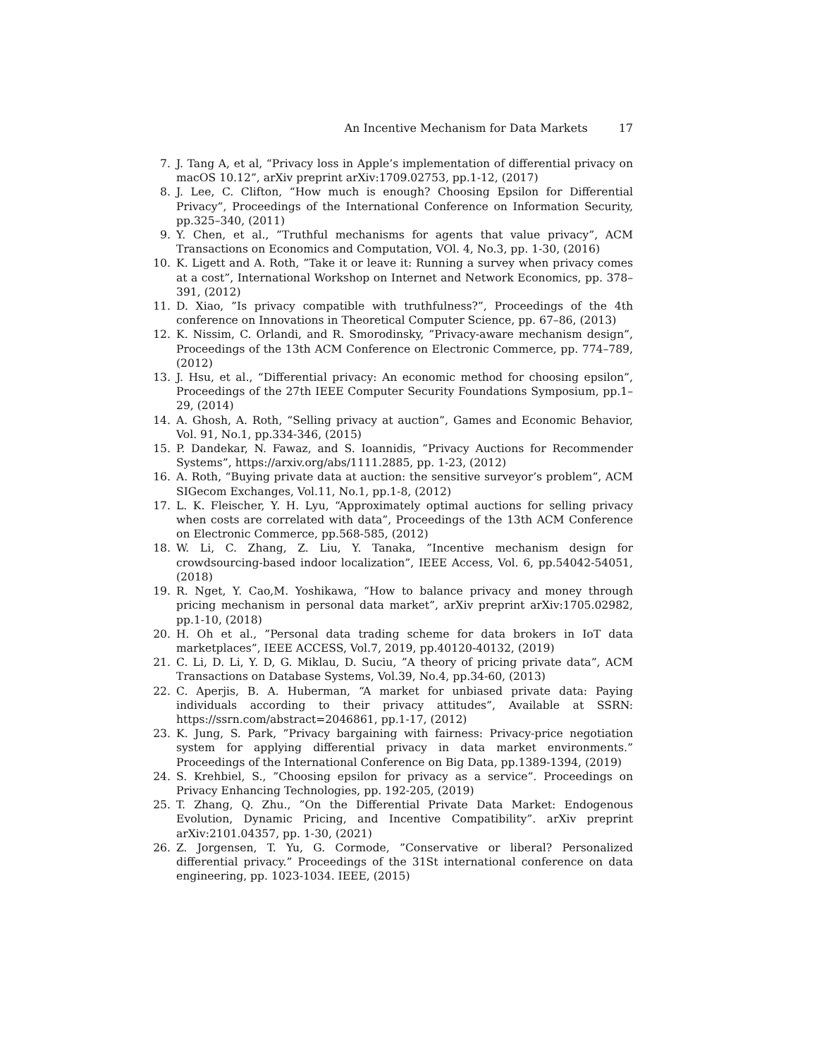An Incentive Mechanism for Data Markets 17
7. J. Tang A, et al, “Privacy loss in Apple’s implementation of differential privacy on macOS 10.12”, arXiv preprint arXiv:1709.02753, pp.1-12, (2017)
8. J. Lee, C. Clifton, “How much is enough? Choosing Epsilon for Differential Privacy”, Proceedings of the International Conference on Information Security, pp.325–340, (2011)
9. Y. Chen, et al., ”Truthful mechanisms for agents that value privacy”, ACM Transactions on Economics and Computation, VOl. 4, No.3, pp. 1-30, (2016)
10. K. Ligett and A. Roth, ”Take it or leave it: Running a survey when privacy comes at a cost”, International Workshop on Internet and Network Economics, pp. 378–391, (2012)
11. D. Xiao, ”Is privacy compatible with truthfulness?”, Proceedings of the 4th conference on Innovations in Theoretical Computer Science, pp. 67–86, (2013)
12. K. Nissim, C. Orlandi, and R. Smorodinsky, ”Privacy-aware mechanism design”, Proceedings of the 13th ACM Conference on Electronic Commerce, pp. 774–789, (2012)
13. J. Hsu, et al., “Differential privacy: An economic method for choosing epsilon”, Proceedings of the 27th IEEE Computer Security Foundations Symposium, pp.1–29, (2014)
14. A. Ghosh, A. Roth, “Selling privacy at auction”, Games and Economic Behavior, Vol. 91, No.1, pp.334-346, (2015)
15. P. Dandekar, N. Fawaz, and S. Ioannidis, ”Privacy Auctions for Recommender Systems”, https://arxiv.org/abs/1111.2885, pp. 1-23, (2012)
16. A. Roth, “Buying private data at auction: the sensitive surveyor’s problem”, ACM SIGecom Exchanges, Vol.11, No.1, pp.1-8, (2012)
17. L. K. Fleischer, Y. H. Lyu, “Approximately optimal auctions for selling privacy when costs are correlated with data”, Proceedings of the 13th ACM Conference on Electronic Commerce, pp.568-585, (2012)
18. W. Li, C. Zhang, Z. Liu, Y. Tanaka, ”Incentive mechanism design for crowdsourcing-based indoor localization”, IEEE Access, Vol. 6, pp.54042-54051, (2018)
19. R. Nget, Y. Cao,M. Yoshikawa, “How to balance privacy and money through pricing mechanism in personal data market”, arXiv preprint arXiv:1705.02982, pp.1-10, (2018)
20. H. Oh et al., ”Personal data trading scheme for data brokers in IoT data marketplaces”, IEEE ACCESS, Vol.7, 2019, pp.40120-40132, (2019)
21. C. Li, D. Li, Y. D, G. Miklau, D. Suciu, ”A theory of pricing private data”, ACM Transactions on Database Systems, Vol.39, No.4, pp.34-60, (2013)
22. C. Aperjis, B. A. Huberman, “A market for unbiased private data: Paying individuals according to their privacy attitudes”, Available at SSRN: https://ssrn.com/abstract=2046861, pp.1-17, (2012)
23. K. Jung, S. Park, ”Privacy bargaining with fairness: Privacy-price negotiation system for applying differential privacy in data market environments.” Proceedings of the International Conference on Big Data, pp.1389-1394, (2019)
24. S. Krehbiel, S., ”Choosing epsilon for privacy as a service”. Proceedings on Privacy Enhancing Technologies, pp. 192-205, (2019)
25. T. Zhang, Q. Zhu., ”On the Differential Private Data Market: Endogenous Evolution, Dynamic Pricing, and Incentive Compatibility”. arXiv preprint arXiv:2101.04357, pp. 1-30, (2021)
26. Z. Jorgensen, T. Yu, G. Cormode, ”Conservative or liberal? Personalized differential privacy.” Proceedings of the 31St international conference on data engineering, pp. 1023-1034. IEEE, (2015)